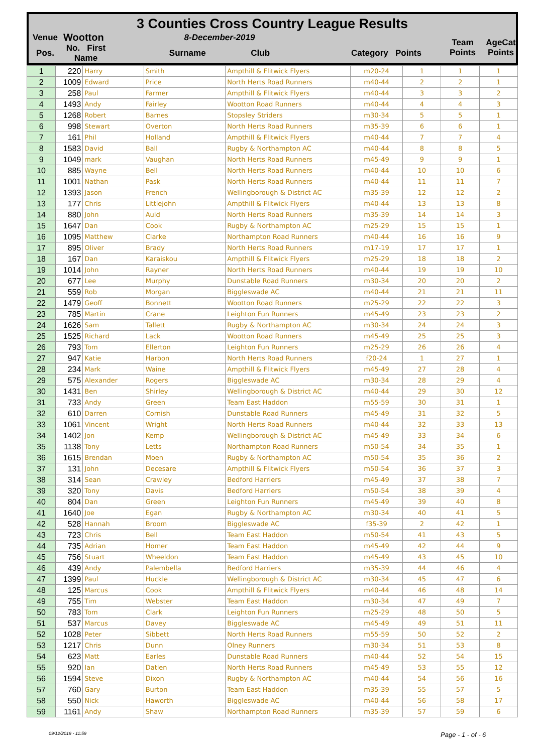3 Counties Cross Country League Results
| Venue | Wootton | 8-December-2019 | | Team Points | AgeCat Points |
| Pos. | No. First Name | Surname Club | Category Points | | |
| 1 | 220 | Harry | Smith | Ampthill & Flitwick Flyers | m20-24 | 1 | 1 | 1 |
| 2 | 1009 | Edward | Price | North Herts Road Runners | m40-44 | 2 | 2 | 1 |
| 3 | 258 | Paul | Farmer | Ampthill & Flitwick Flyers | m40-44 | 3 | 3 | 2 |
| 4 | 1493 | Andy | Fairley | Wootton Road Runners | m40-44 | 4 | 4 | 3 |
| 5 | 1268 | Robert | Barnes | Stopsley Striders | m30-34 | 5 | 5 | 1 |
| 6 | 998 | Stewart | Overton | North Herts Road Runners | m35-39 | 6 | 6 | 1 |
| 7 | 161 | Phil | Holland | Ampthill & Flitwick Flyers | m40-44 | 7 | 7 | 4 |
| 8 | 1583 | David | Ball | Rugby & Northampton AC | m40-44 | 8 | 8 | 5 |
| 9 | 1049 | mark | Vaughan | North Herts Road Runners | m45-49 | 9 | 9 | 1 |
| 10 | 885 | Wayne | Bell | North Herts Road Runners | m40-44 | 10 | 10 | 6 |
| 11 | 1001 | Nathan | Pask | North Herts Road Runners | m40-44 | 11 | 11 | 7 |
| 12 | 1393 | Jason | French | Wellingborough & District AC | m35-39 | 12 | 12 | 2 |
| 13 | 177 | Chris | Littlejohn | Ampthill & Flitwick Flyers | m40-44 | 13 | 13 | 8 |
| 14 | 880 | John | Auld | North Herts Road Runners | m35-39 | 14 | 14 | 3 |
| 15 | 1647 | Dan | Cook | Rugby & Northampton AC | m25-29 | 15 | 15 | 1 |
| 16 | 1095 | Matthew | Clarke | Northampton Road Runners | m40-44 | 16 | 16 | 9 |
| 17 | 895 | Oliver | Brady | North Herts Road Runners | m17-19 | 17 | 17 | 1 |
| 18 | 167 | Dan | Karaiskou | Ampthill & Flitwick Flyers | m25-29 | 18 | 18 | 2 |
| 19 | 1014 | John | Rayner | North Herts Road Runners | m40-44 | 19 | 19 | 10 |
| 20 | 677 | Lee | Murphy | Dunstable Road Runners | m30-34 | 20 | 20 | 2 |
| 21 | 559 | Rob | Morgan | Biggleswade AC | m40-44 | 21 | 21 | 11 |
| 22 | 1479 | Geoff | Bonnett | Wootton Road Runners | m25-29 | 22 | 22 | 3 |
| 23 | 785 | Martin | Crane | Leighton Fun Runners | m45-49 | 23 | 23 | 2 |
| 24 | 1626 | Sam | Tallett | Rugby & Northampton AC | m30-34 | 24 | 24 | 3 |
| 25 | 1525 | Richard | Lack | Wootton Road Runners | m45-49 | 25 | 25 | 3 |
| 26 | 793 | Tom | Ellerton | Leighton Fun Runners | m25-29 | 26 | 26 | 4 |
| 27 | 947 | Katie | Harbon | North Herts Road Runners | f20-24 | 1 | 27 | 1 |
| 28 | 234 | Mark | Waine | Ampthill & Flitwick Flyers | m45-49 | 27 | 28 | 4 |
| 29 | 575 | Alexander | Rogers | Biggleswade AC | m30-34 | 28 | 29 | 4 |
| 30 | 1431 | Ben | Shirley | Wellingborough & District AC | m40-44 | 29 | 30 | 12 |
| 31 | 733 | Andy | Green | Team East Haddon | m55-59 | 30 | 31 | 1 |
| 32 | 610 | Darren | Cornish | Dunstable Road Runners | m45-49 | 31 | 32 | 5 |
| 33 | 1061 | Vincent | Wright | North Herts Road Runners | m40-44 | 32 | 33 | 13 |
| 34 | 1402 | Jon | Kemp | Wellingborough & District AC | m45-49 | 33 | 34 | 6 |
| 35 | 1138 | Tony | Letts | Northampton Road Runners | m50-54 | 34 | 35 | 1 |
| 36 | 1615 | Brendan | Moen | Rugby & Northampton AC | m50-54 | 35 | 36 | 2 |
| 37 | 131 | John | Decesare | Ampthill & Flitwick Flyers | m50-54 | 36 | 37 | 3 |
| 38 | 314 | Sean | Crawley | Bedford Harriers | m45-49 | 37 | 38 | 7 |
| 39 | 320 | Tony | Davis | Bedford Harriers | m50-54 | 38 | 39 | 4 |
| 40 | 804 | Dan | Green | Leighton Fun Runners | m45-49 | 39 | 40 | 8 |
| 41 | 1640 | Joe | Egan | Rugby & Northampton AC | m30-34 | 40 | 41 | 5 |
| 42 | 528 | Hannah | Broom | Biggleswade AC | f35-39 | 2 | 42 | 1 |
| 43 | 723 | Chris | Bell | Team East Haddon | m50-54 | 41 | 43 | 5 |
| 44 | 735 | Adrian | Homer | Team East Haddon | m45-49 | 42 | 44 | 9 |
| 45 | 756 | Stuart | Wheeldon | Team East Haddon | m45-49 | 43 | 45 | 10 |
| 46 | 439 | Andy | Palembella | Bedford Harriers | m35-39 | 44 | 46 | 4 |
| 47 | 1399 | Paul | Huckle | Wellingborough & District AC | m30-34 | 45 | 47 | 6 |
| 48 | 125 | Marcus | Cook | Ampthill & Flitwick Flyers | m40-44 | 46 | 48 | 14 |
| 49 | 755 | Tim | Webster | Team East Haddon | m30-34 | 47 | 49 | 7 |
| 50 | 783 | Tom | Clark | Leighton Fun Runners | m25-29 | 48 | 50 | 5 |
| 51 | 537 | Marcus | Davey | Biggleswade AC | m45-49 | 49 | 51 | 11 |
| 52 | 1028 | Peter | Sibbett | North Herts Road Runners | m55-59 | 50 | 52 | 2 |
| 53 | 1217 | Chris | Dunn | Olney Runners | m30-34 | 51 | 53 | 8 |
| 54 | 623 | Matt | Earles | Dunstable Road Runners | m40-44 | 52 | 54 | 15 |
| 55 | 920 | Ian | Datlen | North Herts Road Runners | m45-49 | 53 | 55 | 12 |
| 56 | 1594 | Steve | Dixon | Rugby & Northampton AC | m40-44 | 54 | 56 | 16 |
| 57 | 760 | Gary | Burton | Team East Haddon | m35-39 | 55 | 57 | 5 |
| 58 | 550 | Nick | Haworth | Biggleswade AC | m40-44 | 56 | 58 | 17 |
| 59 | 1161 | Andy | Shaw | Northampton Road Runners | m35-39 | 57 | 59 | 6 |
09/12/2019 - 11:59 Page - 1 - of - 6